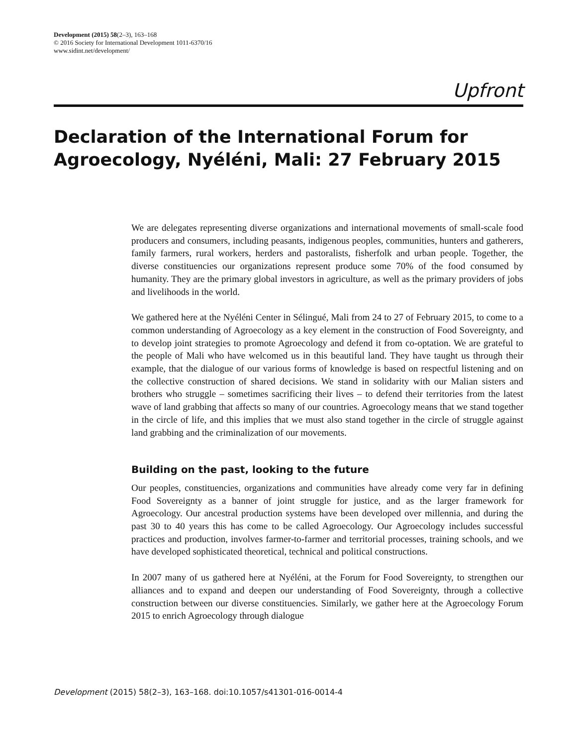Development (2015) 58(2–3), 163–168
© 2016 Society for International Development 1011-6370/16
www.sidint.net/development/
Upfront
Declaration of the International Forum for Agroecology, Nyéléni, Mali: 27 February 2015
We are delegates representing diverse organizations and international movements of small-scale food producers and consumers, including peasants, indigenous peoples, communities, hunters and gatherers, family farmers, rural workers, herders and pastoralists, fisherfolk and urban people. Together, the diverse constituencies our organizations represent produce some 70% of the food consumed by humanity. They are the primary global investors in agriculture, as well as the primary providers of jobs and livelihoods in the world.
We gathered here at the Nyéléni Center in Sélingué, Mali from 24 to 27 of February 2015, to come to a common understanding of Agroecology as a key element in the construction of Food Sovereignty, and to develop joint strategies to promote Agroecology and defend it from co-optation. We are grateful to the people of Mali who have welcomed us in this beautiful land. They have taught us through their example, that the dialogue of our various forms of knowledge is based on respectful listening and on the collective construction of shared decisions. We stand in solidarity with our Malian sisters and brothers who struggle – sometimes sacrificing their lives – to defend their territories from the latest wave of land grabbing that affects so many of our countries. Agroecology means that we stand together in the circle of life, and this implies that we must also stand together in the circle of struggle against land grabbing and the criminalization of our movements.
Building on the past, looking to the future
Our peoples, constituencies, organizations and communities have already come very far in defining Food Sovereignty as a banner of joint struggle for justice, and as the larger framework for Agroecology. Our ancestral production systems have been developed over millennia, and during the past 30 to 40 years this has come to be called Agroecology. Our Agroecology includes successful practices and production, involves farmer-to-farmer and territorial processes, training schools, and we have developed sophisticated theoretical, technical and political constructions.
In 2007 many of us gathered here at Nyéléni, at the Forum for Food Sovereignty, to strengthen our alliances and to expand and deepen our understanding of Food Sovereignty, through a collective construction between our diverse constituencies. Similarly, we gather here at the Agroecology Forum 2015 to enrich Agroecology through dialogue
Development (2015) 58(2–3), 163–168. doi:10.1057/s41301-016-0014-4